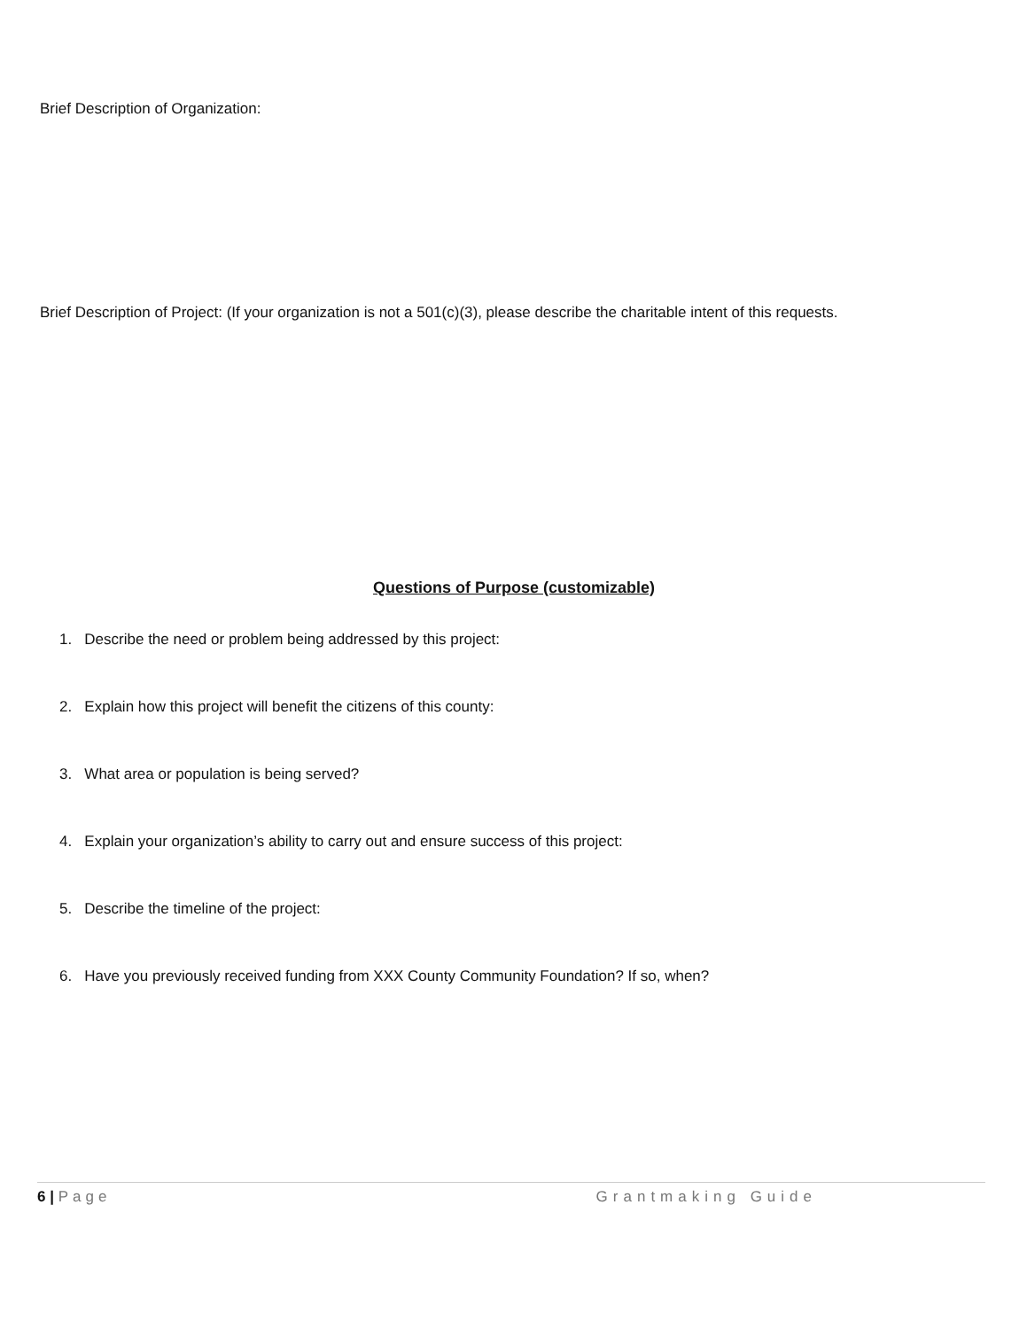Brief Description of Organization:
Brief Description of Project: (If your organization is not a 501(c)(3), please describe the charitable intent of this requests.
Questions of Purpose (customizable)
1. Describe the need or problem being addressed by this project:
2. Explain how this project will benefit the citizens of this county:
3. What area or population is being served?
4. Explain your organization’s ability to carry out and ensure success of this project:
5. Describe the timeline of the project:
6. Have you previously received funding from XXX County Community Foundation? If so, when?
6 | Page Grantmaking Guide